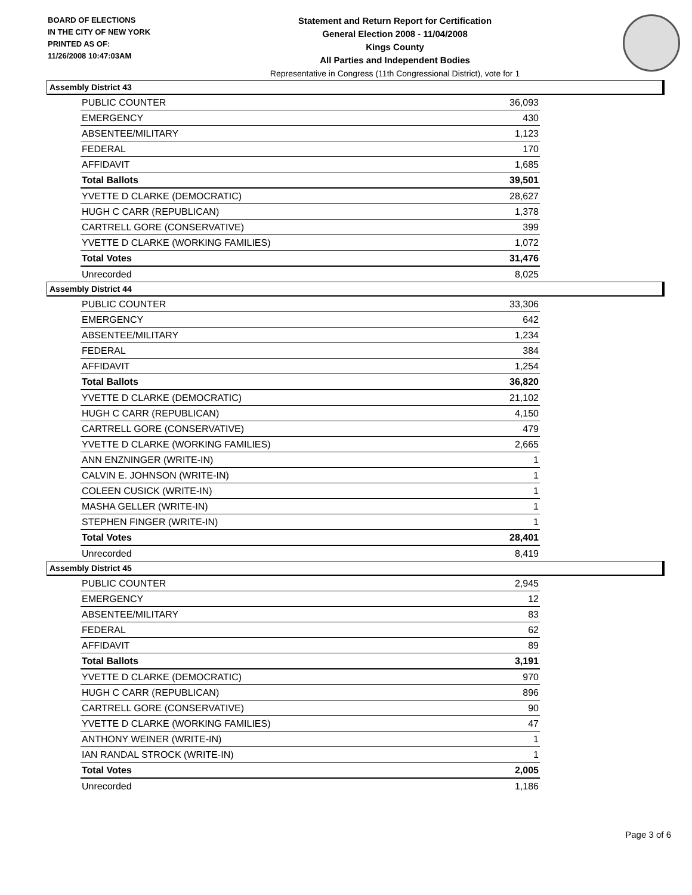BOARD OF ELECTIONS
IN THE CITY OF NEW YORK
PRINTED AS OF:
11/26/2008 10:47:03AM
Statement and Return Report for Certification
General Election 2008 - 11/04/2008
Kings County
All Parties and Independent Bodies
Representative in Congress (11th Congressional District), vote for 1
Assembly District 43
| PUBLIC COUNTER | 36,093 |
| EMERGENCY | 430 |
| ABSENTEE/MILITARY | 1,123 |
| FEDERAL | 170 |
| AFFIDAVIT | 1,685 |
| Total Ballots | 39,501 |
| YVETTE D CLARKE (DEMOCRATIC) | 28,627 |
| HUGH C CARR (REPUBLICAN) | 1,378 |
| CARTRELL GORE (CONSERVATIVE) | 399 |
| YVETTE D CLARKE (WORKING FAMILIES) | 1,072 |
| Total Votes | 31,476 |
| Unrecorded | 8,025 |
Assembly District 44
| PUBLIC COUNTER | 33,306 |
| EMERGENCY | 642 |
| ABSENTEE/MILITARY | 1,234 |
| FEDERAL | 384 |
| AFFIDAVIT | 1,254 |
| Total Ballots | 36,820 |
| YVETTE D CLARKE (DEMOCRATIC) | 21,102 |
| HUGH C CARR (REPUBLICAN) | 4,150 |
| CARTRELL GORE (CONSERVATIVE) | 479 |
| YVETTE D CLARKE (WORKING FAMILIES) | 2,665 |
| ANN ENZNINGER (WRITE-IN) | 1 |
| CALVIN E. JOHNSON (WRITE-IN) | 1 |
| COLEEN CUSICK (WRITE-IN) | 1 |
| MASHA GELLER (WRITE-IN) | 1 |
| STEPHEN FINGER (WRITE-IN) | 1 |
| Total Votes | 28,401 |
| Unrecorded | 8,419 |
Assembly District 45
| PUBLIC COUNTER | 2,945 |
| EMERGENCY | 12 |
| ABSENTEE/MILITARY | 83 |
| FEDERAL | 62 |
| AFFIDAVIT | 89 |
| Total Ballots | 3,191 |
| YVETTE D CLARKE (DEMOCRATIC) | 970 |
| HUGH C CARR (REPUBLICAN) | 896 |
| CARTRELL GORE (CONSERVATIVE) | 90 |
| YVETTE D CLARKE (WORKING FAMILIES) | 47 |
| ANTHONY WEINER (WRITE-IN) | 1 |
| IAN RANDAL STROCK (WRITE-IN) | 1 |
| Total Votes | 2,005 |
| Unrecorded | 1,186 |
Page 3 of 6